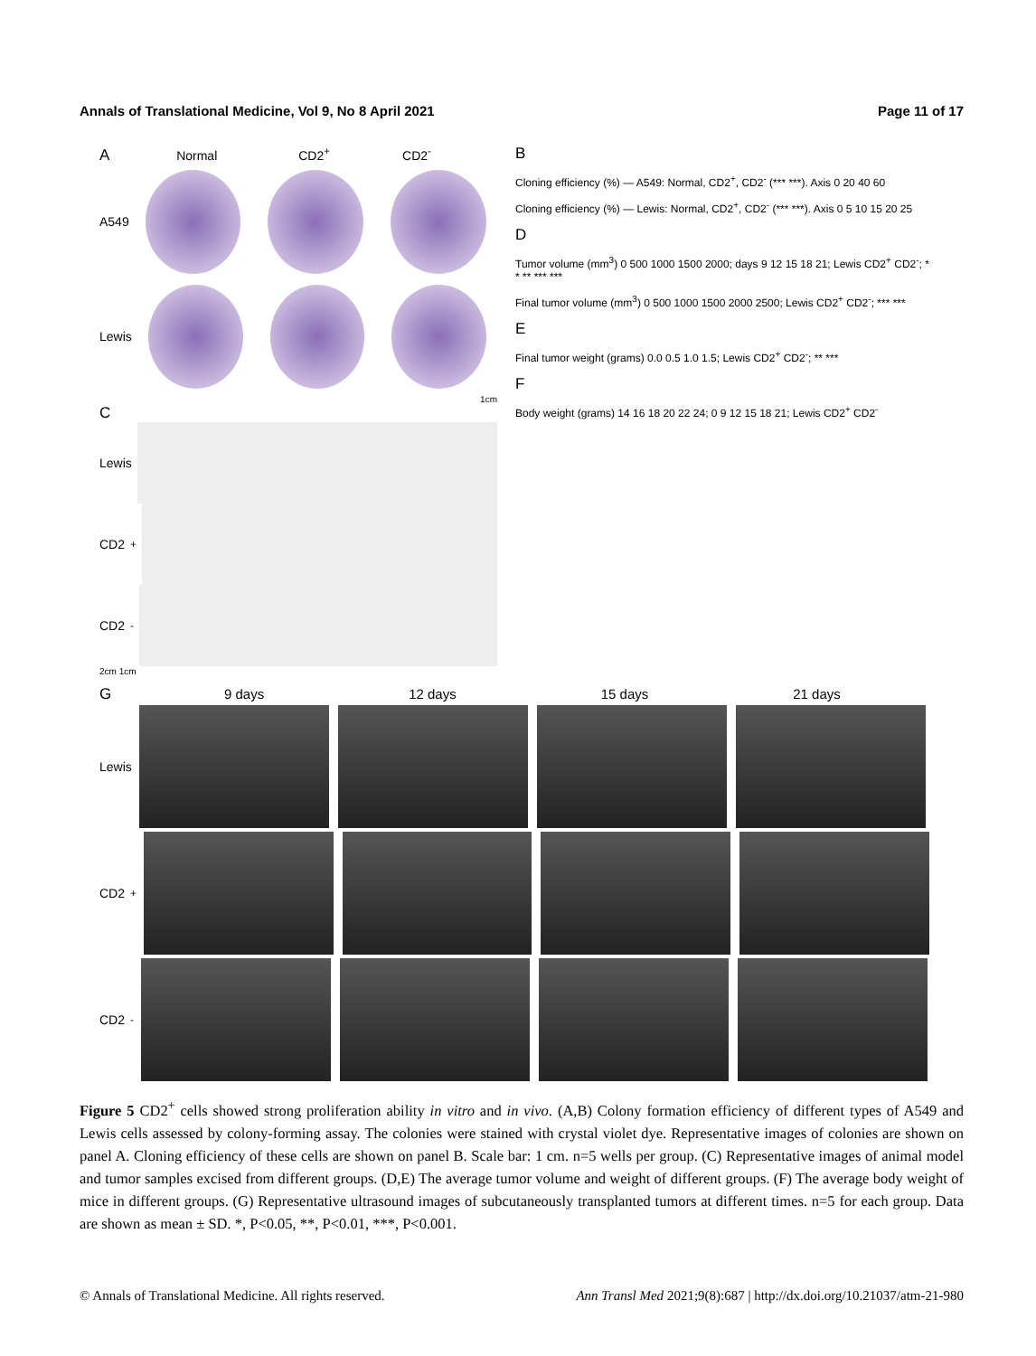Annals of Translational Medicine, Vol 9, No 8 April 2021 Page 11 of 17
A Normal CD2<sup>+</sup> CD2<sup>-</sup>
A549
Lewis
1cm
C
Lewis
CD2<sup>+</sup>
CD2<sup>-</sup>
2cm 1cm
B
Cloning efficiency (%) — A549: Normal, CD2<sup>+</sup>, CD2<sup>-</sup> (*** ***). Axis 0 20 40 60
Cloning efficiency (%) — Lewis: Normal, CD2<sup>+</sup>, CD2<sup>-</sup> (*** ***). Axis 0 5 10 15 20 25
D
Tumor volume (mm<sup>3</sup>) 0 500 1000 1500 2000; days 9 12 15 18 21; Lewis CD2<sup>+</sup> CD2<sup>-</sup>; * * ** *** ***
Final tumor volume (mm<sup>3</sup>) 0 500 1000 1500 2000 2500; Lewis CD2<sup>+</sup> CD2<sup>-</sup>; *** ***
E
Final tumor weight (grams) 0.0 0.5 1.0 1.5; Lewis CD2<sup>+</sup> CD2<sup>-</sup>; ** ***
F
Body weight (grams) 14 16 18 20 22 24; 0 9 12 15 18 21; Lewis CD2<sup>+</sup> CD2<sup>-</sup>
G 9 days 12 days 15 days 21 days
Lewis
CD2<sup>+</sup>
CD2<sup>-</sup>
Figure 5 CD2<sup>+</sup> cells showed strong proliferation ability in vitro and in vivo. (A,B) Colony formation efficiency of different types of A549 and Lewis cells assessed by colony-forming assay. The colonies were stained with crystal violet dye. Representative images of colonies are shown on panel A. Cloning efficiency of these cells are shown on panel B. Scale bar: 1 cm. n=5 wells per group. (C) Representative images of animal model and tumor samples excised from different groups. (D,E) The average tumor volume and weight of different groups. (F) The average body weight of mice in different groups. (G) Representative ultrasound images of subcutaneously transplanted tumors at different times. n=5 for each group. Data are shown as mean ± SD. *, P<0.05, **, P<0.01, ***, P<0.001.
© Annals of Translational Medicine. All rights reserved. Ann Transl Med 2021;9(8):687 | http://dx.doi.org/10.21037/atm-21-980